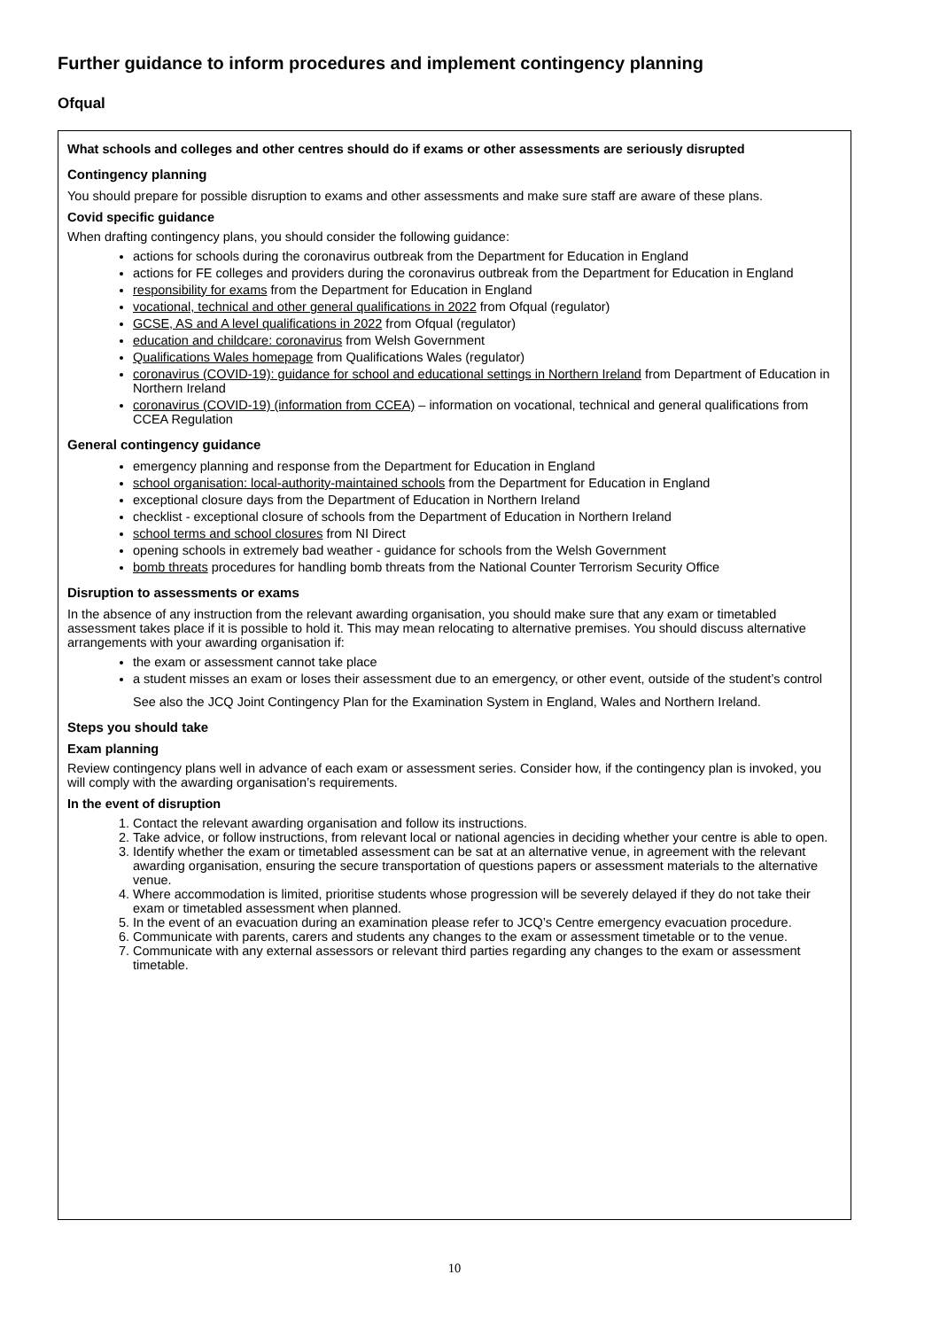Further guidance to inform procedures and implement contingency planning
Ofqual
What schools and colleges and other centres should do if exams or other assessments are seriously disrupted
Contingency planning
You should prepare for possible disruption to exams and other assessments and make sure staff are aware of these plans.
Covid specific guidance
When drafting contingency plans, you should consider the following guidance:
actions for schools during the coronavirus outbreak from the Department for Education in England
actions for FE colleges and providers during the coronavirus outbreak from the Department for Education in England
responsibility for exams from the Department for Education in England
vocational, technical and other general qualifications in 2022 from Ofqual (regulator)
GCSE, AS and A level qualifications in 2022 from Ofqual (regulator)
education and childcare: coronavirus from Welsh Government
Qualifications Wales homepage from Qualifications Wales (regulator)
coronavirus (COVID-19): guidance for school and educational settings in Northern Ireland from Department of Education in Northern Ireland
coronavirus (COVID-19) (information from CCEA) – information on vocational, technical and general qualifications from CCEA Regulation
General contingency guidance
emergency planning and response from the Department for Education in England
school organisation: local-authority-maintained schools from the Department for Education in England
exceptional closure days from the Department of Education in Northern Ireland
checklist - exceptional closure of schools from the Department of Education in Northern Ireland
school terms and school closures from NI Direct
opening schools in extremely bad weather - guidance for schools from the Welsh Government
bomb threats procedures for handling bomb threats from the National Counter Terrorism Security Office
Disruption to assessments or exams
In the absence of any instruction from the relevant awarding organisation, you should make sure that any exam or timetabled assessment takes place if it is possible to hold it. This may mean relocating to alternative premises. You should discuss alternative arrangements with your awarding organisation if:
the exam or assessment cannot take place
a student misses an exam or loses their assessment due to an emergency, or other event, outside of the student’s control
See also the JCQ Joint Contingency Plan for the Examination System in England, Wales and Northern Ireland.
Steps you should take
Exam planning
Review contingency plans well in advance of each exam or assessment series. Consider how, if the contingency plan is invoked, you will comply with the awarding organisation’s requirements.
In the event of disruption
1. Contact the relevant awarding organisation and follow its instructions.
2. Take advice, or follow instructions, from relevant local or national agencies in deciding whether your centre is able to open.
3. Identify whether the exam or timetabled assessment can be sat at an alternative venue, in agreement with the relevant awarding organisation, ensuring the secure transportation of questions papers or assessment materials to the alternative venue.
4. Where accommodation is limited, prioritise students whose progression will be severely delayed if they do not take their exam or timetabled assessment when planned.
5. In the event of an evacuation during an examination please refer to JCQ’s Centre emergency evacuation procedure.
6. Communicate with parents, carers and students any changes to the exam or assessment timetable or to the venue.
7. Communicate with any external assessors or relevant third parties regarding any changes to the exam or assessment timetable.
10